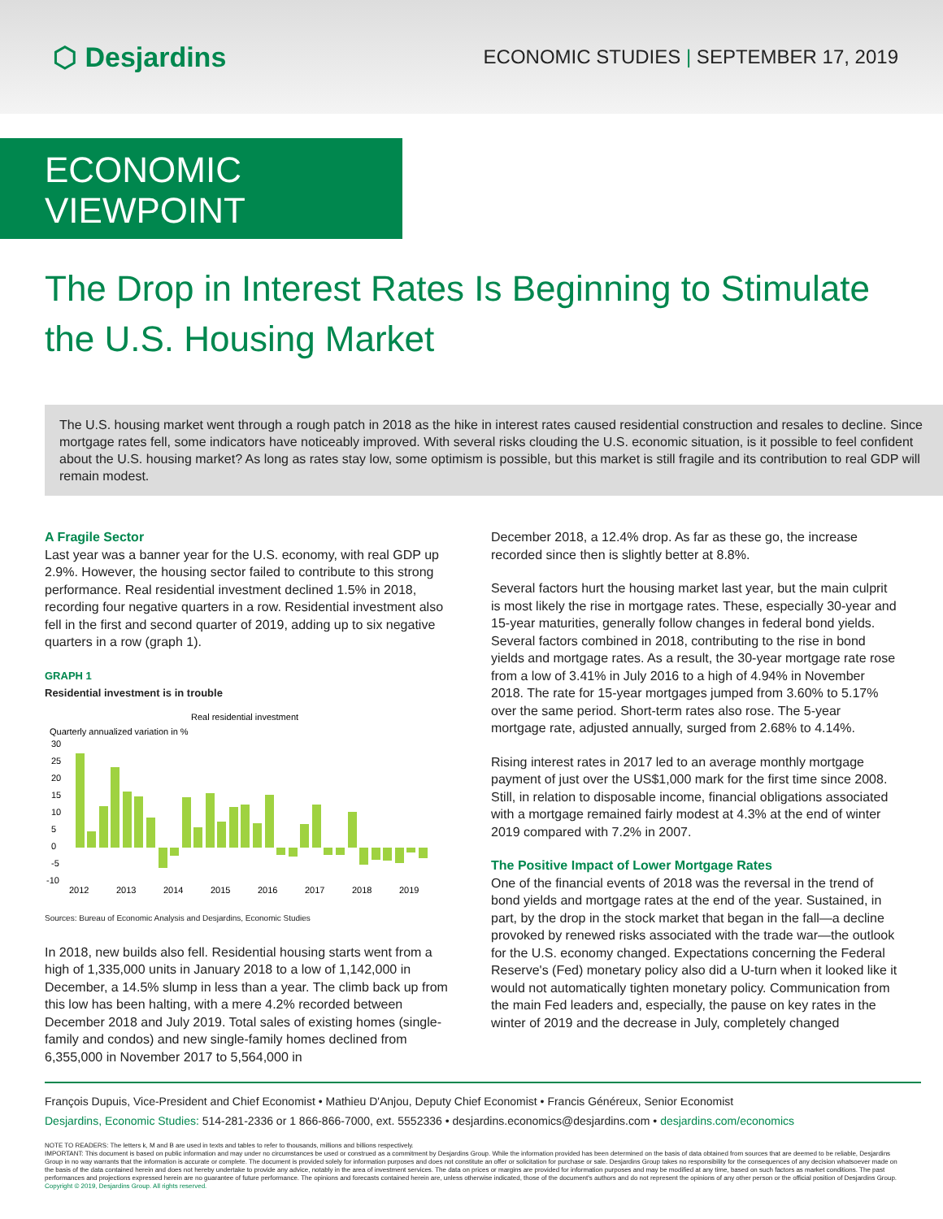⬡ Desjardins
ECONOMIC STUDIES | SEPTEMBER 17, 2019
ECONOMIC VIEWPOINT
The Drop in Interest Rates Is Beginning to Stimulate the U.S. Housing Market
The U.S. housing market went through a rough patch in 2018 as the hike in interest rates caused residential construction and resales to decline. Since mortgage rates fell, some indicators have noticeably improved. With several risks clouding the U.S. economic situation, is it possible to feel confident about the U.S. housing market? As long as rates stay low, some optimism is possible, but this market is still fragile and its contribution to real GDP will remain modest.
A Fragile Sector
Last year was a banner year for the U.S. economy, with real GDP up 2.9%. However, the housing sector failed to contribute to this strong performance. Real residential investment declined 1.5% in 2018, recording four negative quarters in a row. Residential investment also fell in the first and second quarter of 2019, adding up to six negative quarters in a row (graph 1).
GRAPH 1
Residential investment is in trouble
Real residential investment
Quarterly annualized variation in %
30
25
20
15
10
5
0
-5
-10
2012
2013
2014
2015
2016
2017
2018
2019
Sources: Bureau of Economic Analysis and Desjardins, Economic Studies
In 2018, new builds also fell. Residential housing starts went from a high of 1,335,000 units in January 2018 to a low of 1,142,000 in December, a 14.5% slump in less than a year. The climb back up from this low has been halting, with a mere 4.2% recorded between December 2018 and July 2019. Total sales of existing homes (single-family and condos) and new single-family homes declined from 6,355,000 in November 2017 to 5,564,000 in
December 2018, a 12.4% drop. As far as these go, the increase recorded since then is slightly better at 8.8%.
Several factors hurt the housing market last year, but the main culprit is most likely the rise in mortgage rates. These, especially 30-year and 15-year maturities, generally follow changes in federal bond yields. Several factors combined in 2018, contributing to the rise in bond yields and mortgage rates. As a result, the 30-year mortgage rate rose from a low of 3.41% in July 2016 to a high of 4.94% in November 2018. The rate for 15-year mortgages jumped from 3.60% to 5.17% over the same period. Short-term rates also rose. The 5-year mortgage rate, adjusted annually, surged from 2.68% to 4.14%.
Rising interest rates in 2017 led to an average monthly mortgage payment of just over the US$1,000 mark for the first time since 2008. Still, in relation to disposable income, financial obligations associated with a mortgage remained fairly modest at 4.3% at the end of winter 2019 compared with 7.2% in 2007.
The Positive Impact of Lower Mortgage Rates
One of the financial events of 2018 was the reversal in the trend of bond yields and mortgage rates at the end of the year. Sustained, in part, by the drop in the stock market that began in the fall—a decline provoked by renewed risks associated with the trade war—the outlook for the U.S. economy changed. Expectations concerning the Federal Reserve's (Fed) monetary policy also did a U-turn when it looked like it would not automatically tighten monetary policy. Communication from the main Fed leaders and, especially, the pause on key rates in the winter of 2019 and the decrease in July, completely changed
François Dupuis, Vice-President and Chief Economist • Mathieu D'Anjou, Deputy Chief Economist • Francis Généreux, Senior Economist
Desjardins, Economic Studies: 514-281-2336 or 1 866-866-7000, ext. 5552336 • desjardins.economics@desjardins.com • desjardins.com/economics
NOTE TO READERS: The letters k, M and B are used in texts and tables to refer to thousands, millions and billions respectively.
IMPORTANT: This document is based on public information and may under no circumstances be used or construed as a commitment by Desjardins Group. While the information provided has been determined on the basis of data obtained from sources that are deemed to be reliable, Desjardins Group in no way warrants that the information is accurate or complete. The document is provided solely for information purposes and does not constitute an offer or solicitation for purchase or sale. Desjardins Group takes no responsibility for the consequences of any decision whatsoever made on the basis of the data contained herein and does not hereby undertake to provide any advice, notably in the area of investment services. The data on prices or margins are provided for information purposes and may be modified at any time, based on such factors as market conditions. The past performances and projections expressed herein are no guarantee of future performance. The opinions and forecasts contained herein are, unless otherwise indicated, those of the document's authors and do not represent the opinions of any other person or the official position of Desjardins Group. Copyright © 2019, Desjardins Group. All rights reserved.